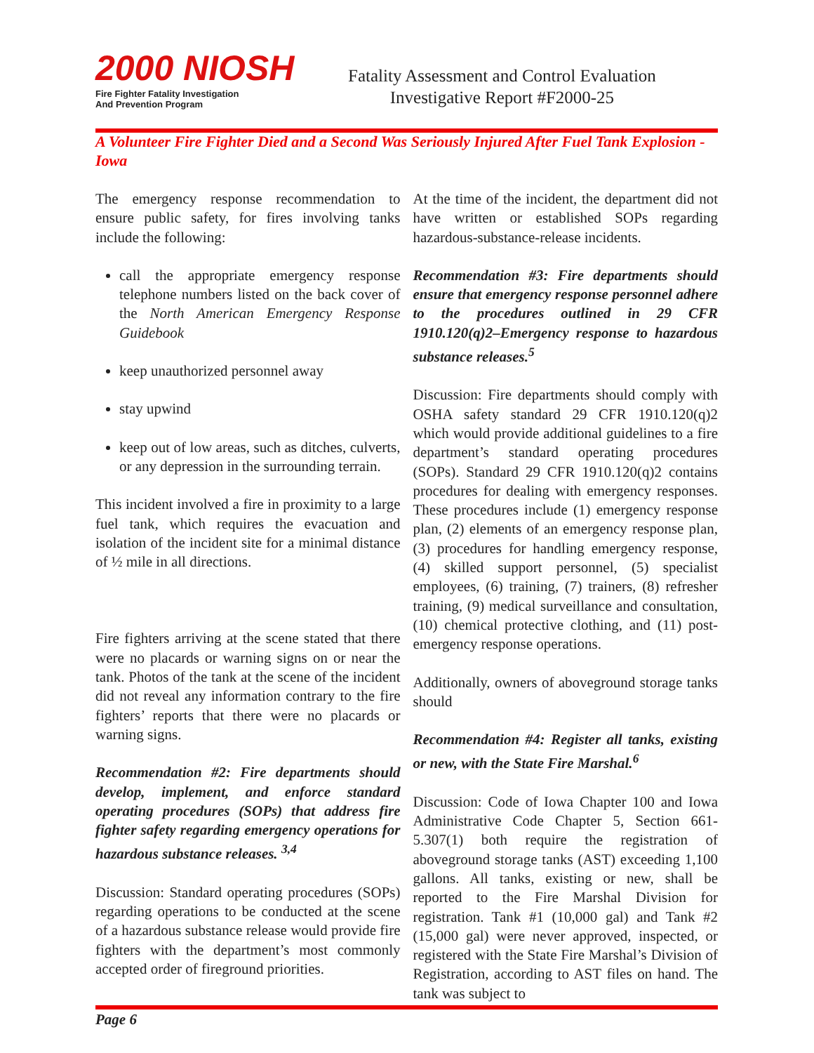2000 NIOSH
Fire Fighter Fatality Investigation
And Prevention Program
Fatality Assessment and Control Evaluation
Investigative Report #F2000-25
A Volunteer Fire Fighter Died and a Second Was Seriously Injured After Fuel Tank Explosion - Iowa
The emergency response recommendation to ensure public safety, for fires involving tanks include the following:
call the appropriate emergency response telephone numbers listed on the back cover of the North American Emergency Response Guidebook
keep unauthorized personnel away
stay upwind
keep out of low areas, such as ditches, culverts, or any depression in the surrounding terrain.
This incident involved a fire in proximity to a large fuel tank, which requires the evacuation and isolation of the incident site for a minimal distance of ½ mile in all directions.
Fire fighters arriving at the scene stated that there were no placards or warning signs on or near the tank. Photos of the tank at the scene of the incident did not reveal any information contrary to the fire fighters’ reports that there were no placards or warning signs.
Recommendation #2: Fire departments should develop, implement, and enforce standard operating procedures (SOPs) that address fire fighter safety regarding emergency operations for hazardous substance releases. <sup>3,4</sup>
Discussion: Standard operating procedures (SOPs) regarding operations to be conducted at the scene of a hazardous substance release would provide fire fighters with the department’s most commonly accepted order of fireground priorities.
At the time of the incident, the department did not have written or established SOPs regarding hazardous-substance-release incidents.
Recommendation #3: Fire departments should ensure that emergency response personnel adhere to the procedures outlined in 29 CFR 1910.120(q)2–Emergency response to hazardous substance releases.<sup>5</sup>
Discussion: Fire departments should comply with OSHA safety standard 29 CFR 1910.120(q)2 which would provide additional guidelines to a fire department’s standard operating procedures (SOPs). Standard 29 CFR 1910.120(q)2 contains procedures for dealing with emergency responses. These procedures include (1) emergency response plan, (2) elements of an emergency response plan, (3) procedures for handling emergency response, (4) skilled support personnel, (5) specialist employees, (6) training, (7) trainers, (8) refresher training, (9) medical surveillance and consultation, (10) chemical protective clothing, and (11) post-emergency response operations.
Additionally, owners of aboveground storage tanks should
Recommendation #4: Register all tanks, existing or new, with the State Fire Marshal.<sup>6</sup>
Discussion: Code of Iowa Chapter 100 and Iowa Administrative Code Chapter 5, Section 661-5.307(1) both require the registration of aboveground storage tanks (AST) exceeding 1,100 gallons. All tanks, existing or new, shall be reported to the Fire Marshal Division for registration. Tank #1 (10,000 gal) and Tank #2 (15,000 gal) were never approved, inspected, or registered with the State Fire Marshal’s Division of Registration, according to AST files on hand. The tank was subject to
Page 6